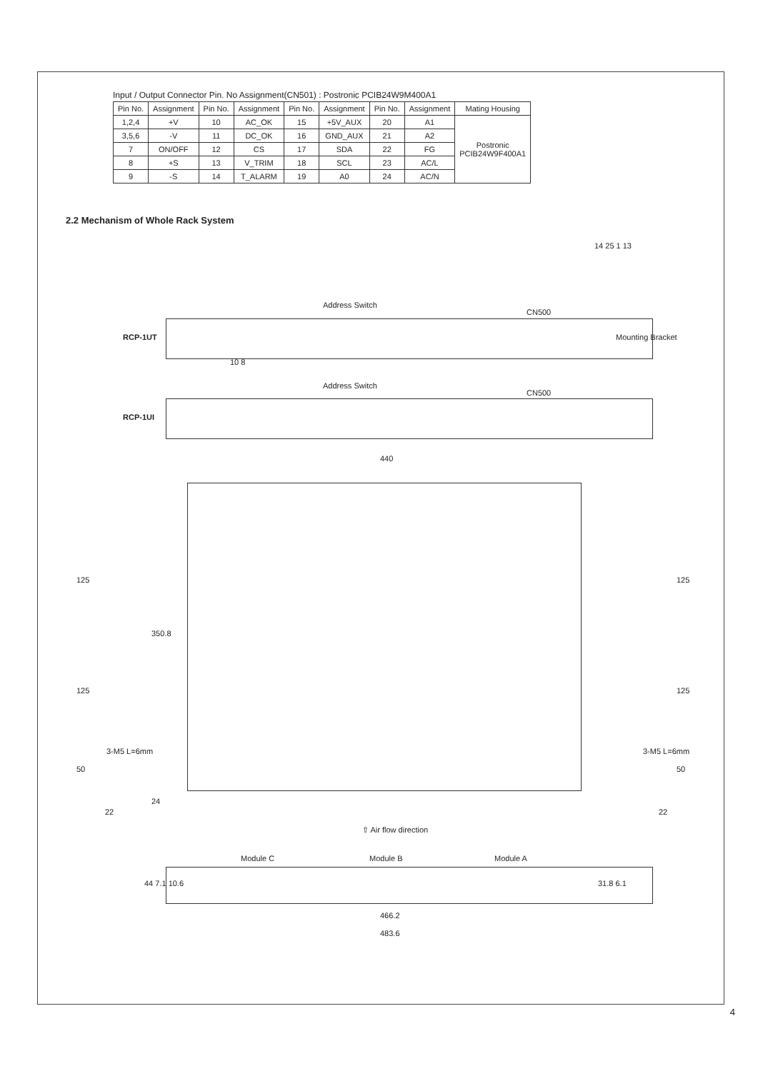Input / Output Connector Pin. No Assignment(CN501) : Postronic PCIB24W9M400A1
| Pin No. | Assignment | Pin No. | Assignment | Pin No. | Assignment | Pin No. | Assignment | Mating Housing |
| --- | --- | --- | --- | --- | --- | --- | --- | --- |
| 1,2,4 | +V | 10 | AC_OK | 15 | +5V_AUX | 20 | A1 | Postronic PCIB24W9F400A1 |
| 3,5,6 | -V | 11 | DC_OK | 16 | GND_AUX | 21 | A2 | |
| 7 | ON/OFF | 12 | CS | 17 | SDA | 22 | FG | |
| 8 | +S | 13 | V_TRIM | 18 | SCL | 23 | AC/L | |
| 9 | -S | 14 | T_ALARM | 19 | A0 | 24 | AC/N | |
2.2 Mechanism of Whole Rack System
14 25 1 13
Address Switch
CN500
RCP-1UT Mounting Bracket
10 8
Address Switch
CN500
RCP-1UI
440
125
125
50
350.8
22
24
3-M5 L=6mm
125
125
50
3-M5 L=6mm
22
⇧ Air flow direction
Module C Module B Module A
44 7.1 10.6 31.8 6.1
466.2
483.6
4